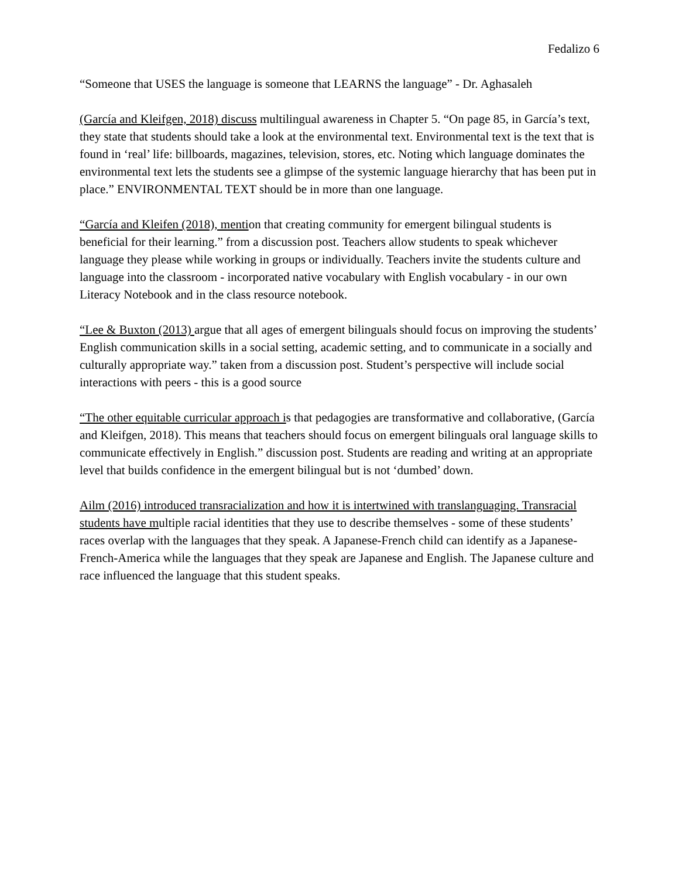Fedalizo 6
“Someone that USES the language is someone that LEARNS the language” - Dr. Aghasaleh
(García and Kleifgen, 2018) discuss multilingual awareness in Chapter 5. “On page 85, in García’s text, they state that students should take a look at the environmental text. Environmental text is the text that is found in ‘real’ life: billboards, magazines, television, stores, etc. Noting which language dominates the environmental text lets the students see a glimpse of the systemic language hierarchy that has been put in place.” ENVIRONMENTAL TEXT should be in more than one language.
“García and Kleifen (2018), mention that creating community for emergent bilingual students is beneficial for their learning.” from a discussion post. Teachers allow students to speak whichever language they please while working in groups or individually. Teachers invite the students culture and language into the classroom - incorporated native vocabulary with English vocabulary - in our own Literacy Notebook and in the class resource notebook.
“Lee & Buxton (2013) argue that all ages of emergent bilinguals should focus on improving the students’ English communication skills in a social setting, academic setting, and to communicate in a socially and culturally appropriate way.” taken from a discussion post. Student’s perspective will include social interactions with peers - this is a good source
“The other equitable curricular approach is that pedagogies are transformative and collaborative, (García and Kleifgen, 2018). This means that teachers should focus on emergent bilinguals oral language skills to communicate effectively in English.” discussion post. Students are reading and writing at an appropriate level that builds confidence in the emergent bilingual but is not ‘dumbed’ down.
Ailm (2016) introduced transracialization and how it is intertwined with translanguaging. Transracial students have multiple racial identities that they use to describe themselves - some of these students’ races overlap with the languages that they speak. A Japanese-French child can identify as a Japanese-French-America while the languages that they speak are Japanese and English. The Japanese culture and race influenced the language that this student speaks.